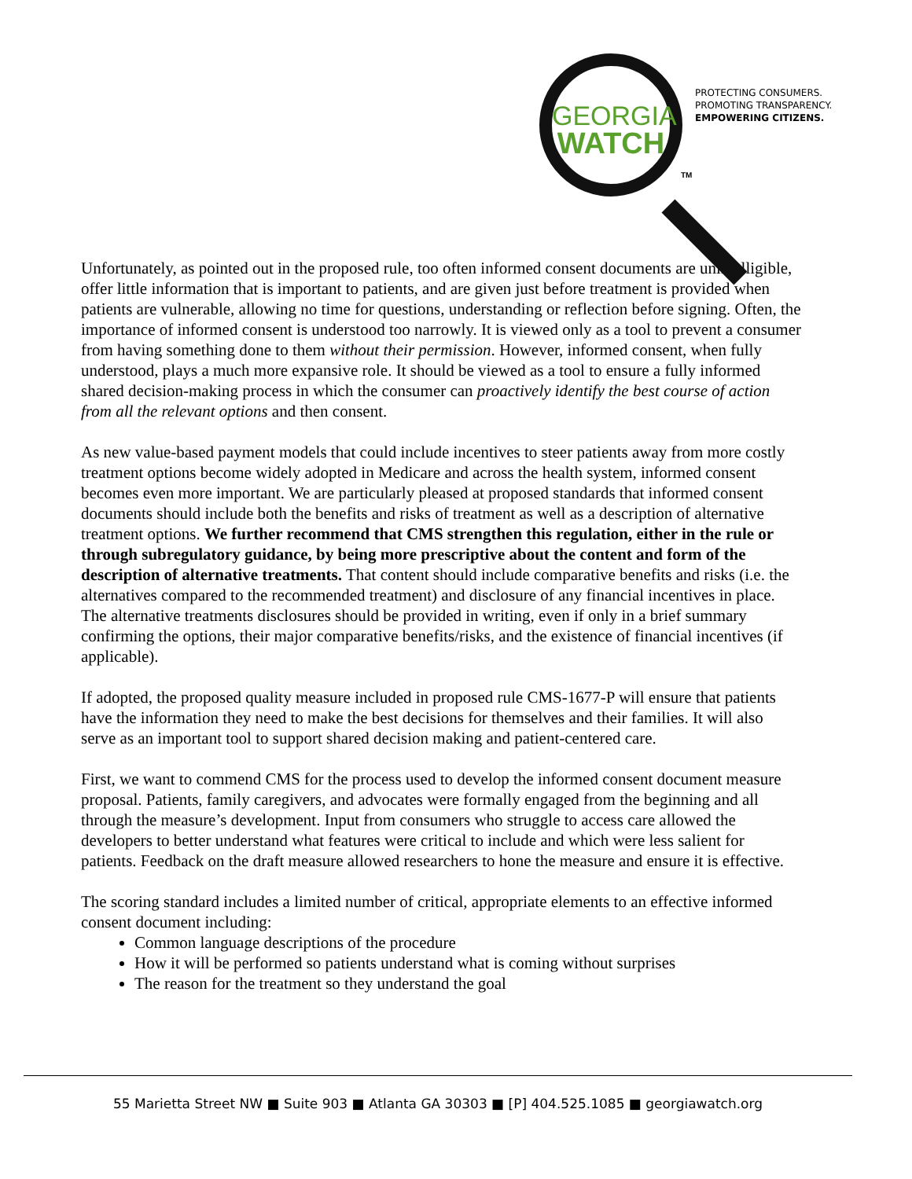GEORGIA
WATCH
TM
PROTECTING CONSUMERS.
PROMOTING TRANSPARENCY.
EMPOWERING CITIZENS.
Unfortunately, as pointed out in the proposed rule, too often informed consent documents are unintelligible, offer little information that is important to patients, and are given just before treatment is provided when patients are vulnerable, allowing no time for questions, understanding or reflection before signing. Often, the importance of informed consent is understood too narrowly. It is viewed only as a tool to prevent a consumer from having something done to them without their permission. However, informed consent, when fully understood, plays a much more expansive role. It should be viewed as a tool to ensure a fully informed shared decision-making process in which the consumer can proactively identify the best course of action from all the relevant options and then consent.
As new value-based payment models that could include incentives to steer patients away from more costly treatment options become widely adopted in Medicare and across the health system, informed consent becomes even more important. We are particularly pleased at proposed standards that informed consent documents should include both the benefits and risks of treatment as well as a description of alternative treatment options. We further recommend that CMS strengthen this regulation, either in the rule or through subregulatory guidance, by being more prescriptive about the content and form of the description of alternative treatments. That content should include comparative benefits and risks (i.e. the alternatives compared to the recommended treatment) and disclosure of any financial incentives in place. The alternative treatments disclosures should be provided in writing, even if only in a brief summary confirming the options, their major comparative benefits/risks, and the existence of financial incentives (if applicable).
If adopted, the proposed quality measure included in proposed rule CMS-1677-P will ensure that patients have the information they need to make the best decisions for themselves and their families. It will also serve as an important tool to support shared decision making and patient-centered care.
First, we want to commend CMS for the process used to develop the informed consent document measure proposal. Patients, family caregivers, and advocates were formally engaged from the beginning and all through the measure’s development. Input from consumers who struggle to access care allowed the developers to better understand what features were critical to include and which were less salient for patients. Feedback on the draft measure allowed researchers to hone the measure and ensure it is effective.
The scoring standard includes a limited number of critical, appropriate elements to an effective informed consent document including:
Common language descriptions of the procedure
How it will be performed so patients understand what is coming without surprises
The reason for the treatment so they understand the goal
55 Marietta Street NW ■ Suite 903 ■ Atlanta GA 30303 ■ [P] 404.525.1085 ■ georgiawatch.org